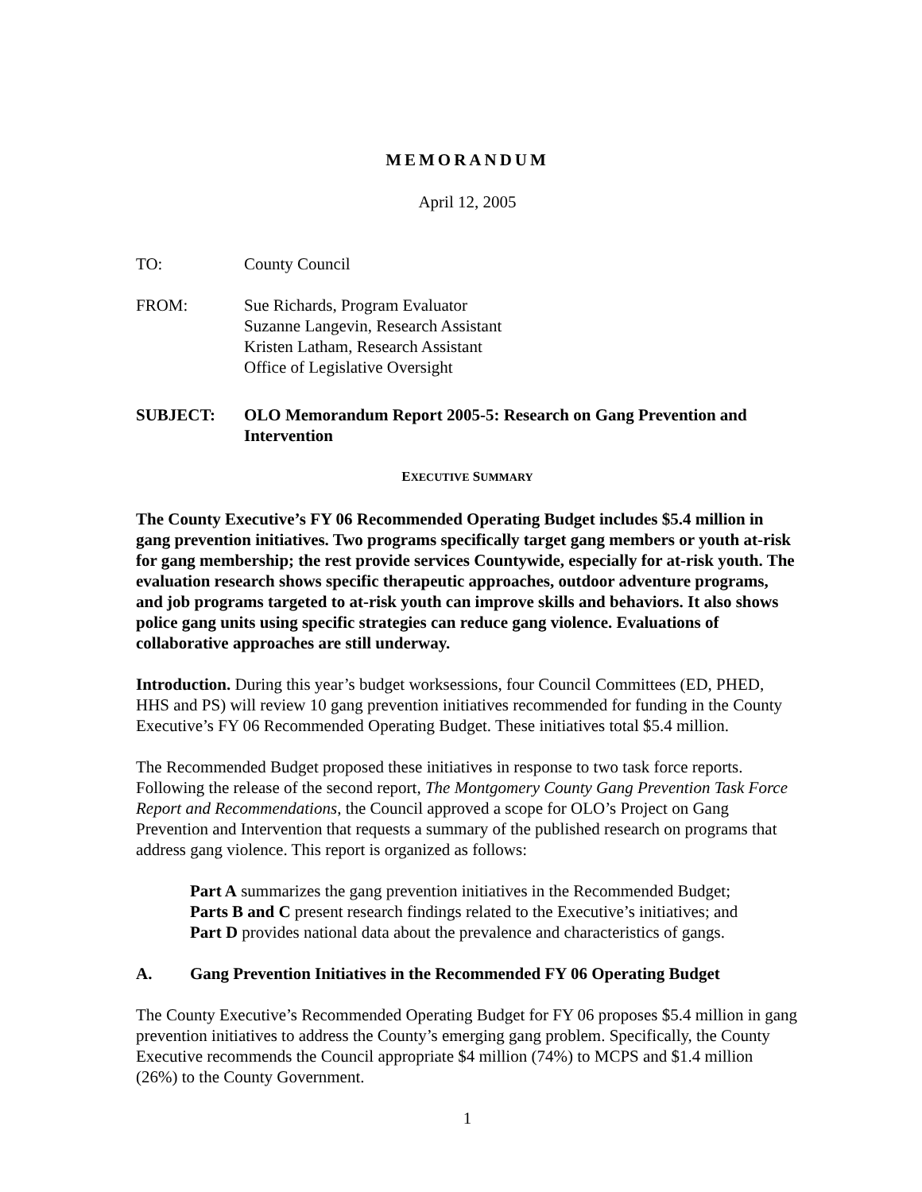MEMORANDUM
April 12, 2005
TO: County Council
FROM: Sue Richards, Program Evaluator
Suzanne Langevin, Research Assistant
Kristen Latham, Research Assistant
Office of Legislative Oversight
SUBJECT: OLO Memorandum Report 2005-5: Research on Gang Prevention and Intervention
EXECUTIVE SUMMARY
The County Executive’s FY 06 Recommended Operating Budget includes $5.4 million in gang prevention initiatives. Two programs specifically target gang members or youth at-risk for gang membership; the rest provide services Countywide, especially for at-risk youth. The evaluation research shows specific therapeutic approaches, outdoor adventure programs, and job programs targeted to at-risk youth can improve skills and behaviors. It also shows police gang units using specific strategies can reduce gang violence. Evaluations of collaborative approaches are still underway.
Introduction. During this year’s budget worksessions, four Council Committees (ED, PHED, HHS and PS) will review 10 gang prevention initiatives recommended for funding in the County Executive’s FY 06 Recommended Operating Budget. These initiatives total $5.4 million.
The Recommended Budget proposed these initiatives in response to two task force reports. Following the release of the second report, The Montgomery County Gang Prevention Task Force Report and Recommendations, the Council approved a scope for OLO’s Project on Gang Prevention and Intervention that requests a summary of the published research on programs that address gang violence. This report is organized as follows:
Part A summarizes the gang prevention initiatives in the Recommended Budget;
Parts B and C present research findings related to the Executive’s initiatives; and
Part D provides national data about the prevalence and characteristics of gangs.
A. Gang Prevention Initiatives in the Recommended FY 06 Operating Budget
The County Executive’s Recommended Operating Budget for FY 06 proposes $5.4 million in gang prevention initiatives to address the County’s emerging gang problem. Specifically, the County Executive recommends the Council appropriate $4 million (74%) to MCPS and $1.4 million (26%) to the County Government.
1